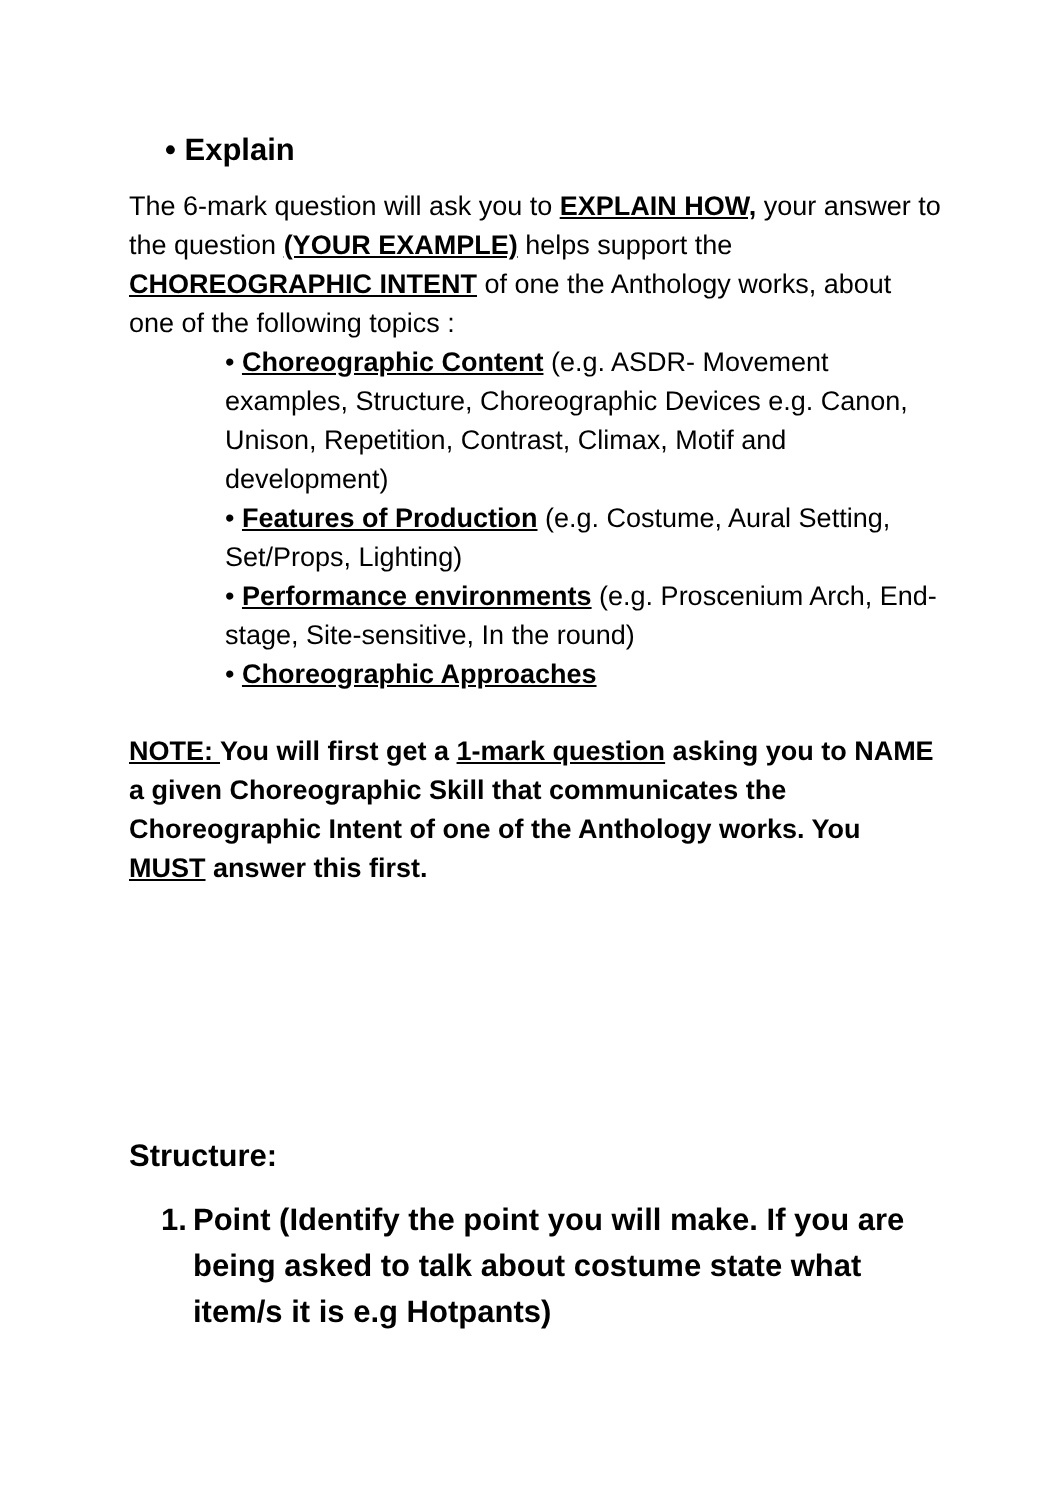• Explain
The 6-mark question will ask you to EXPLAIN HOW, your answer to the question (YOUR EXAMPLE) helps support the CHOREOGRAPHIC INTENT of one the Anthology works, about one of the following topics :
• Choreographic Content (e.g. ASDR- Movement examples, Structure, Choreographic Devices e.g. Canon, Unison, Repetition, Contrast, Climax, Motif and development)
• Features of Production (e.g. Costume, Aural Setting, Set/Props, Lighting)
• Performance environments (e.g. Proscenium Arch, End-stage, Site-sensitive, In the round)
• Choreographic Approaches
NOTE: You will first get a 1-mark question asking you to NAME a given Choreographic Skill that communicates the Choreographic Intent of one of the Anthology works. You MUST answer this first.
Structure:
1. Point (Identify the point you will make. If you are being asked to talk about costume state what item/s it is e.g Hotpants)